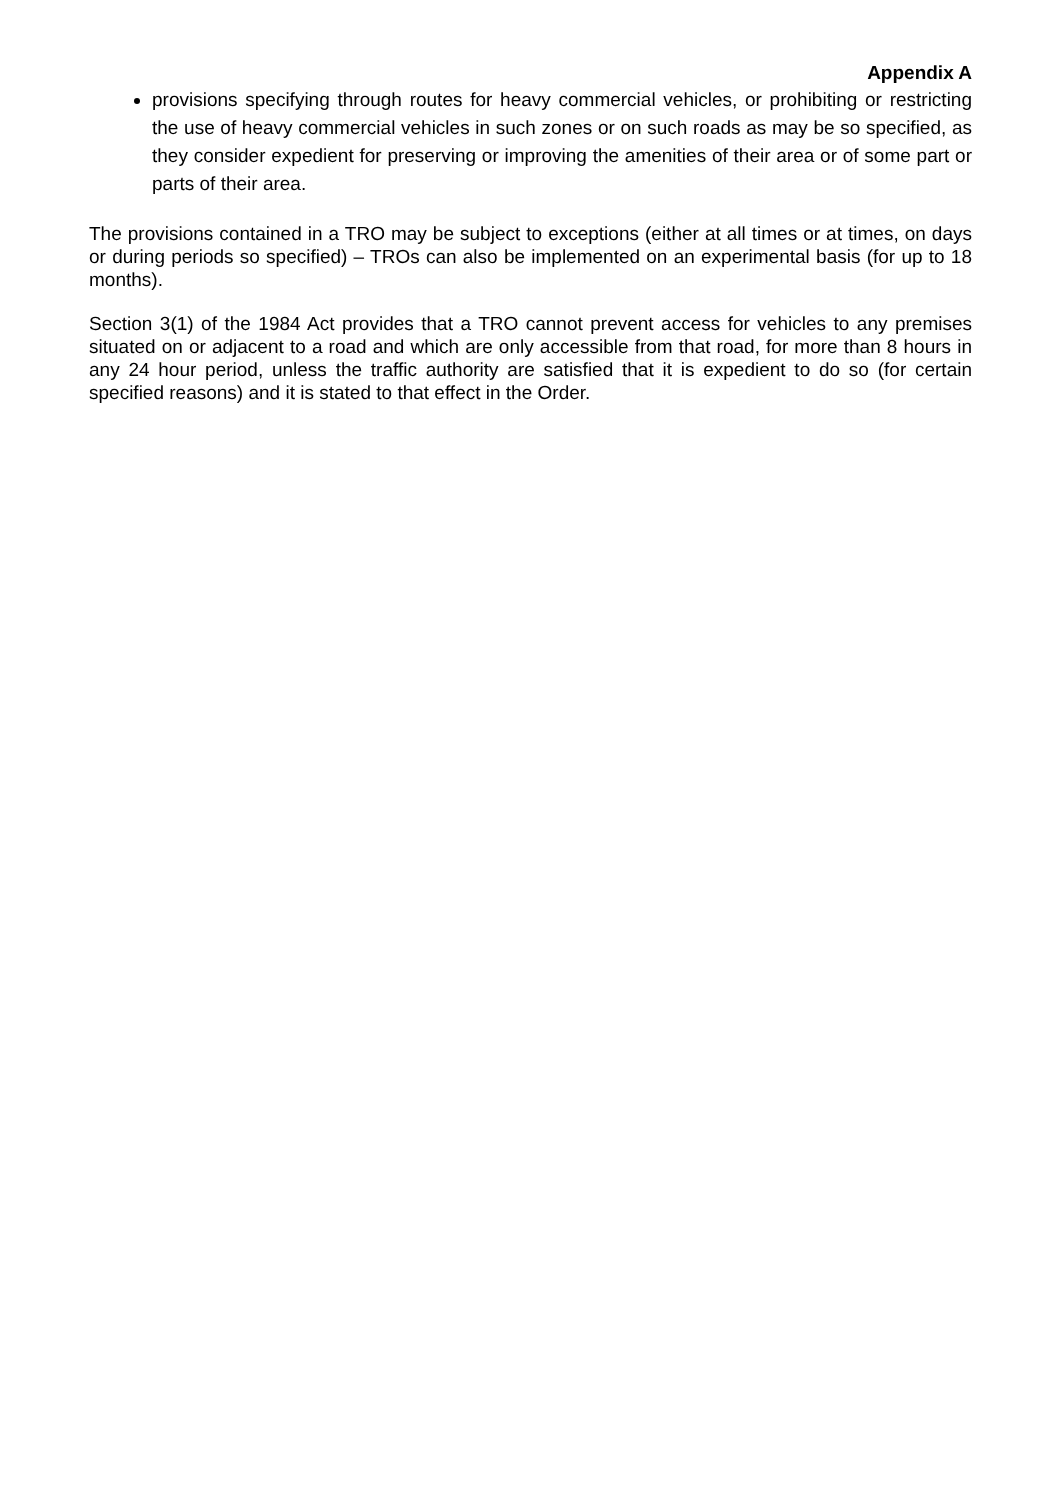Appendix A
provisions specifying through routes for heavy commercial vehicles, or prohibiting or restricting the use of heavy commercial vehicles in such zones or on such roads as may be so specified, as they consider expedient for preserving or improving the amenities of their area or of some part or parts of their area.
The provisions contained in a TRO may be subject to exceptions (either at all times or at times, on days or during periods so specified) – TROs can also be implemented on an experimental basis (for up to 18 months).
Section 3(1) of the 1984 Act provides that a TRO cannot prevent access for vehicles to any premises situated on or adjacent to a road and which are only accessible from that road, for more than 8 hours in any 24 hour period, unless the traffic authority are satisfied that it is expedient to do so (for certain specified reasons) and it is stated to that effect in the Order.